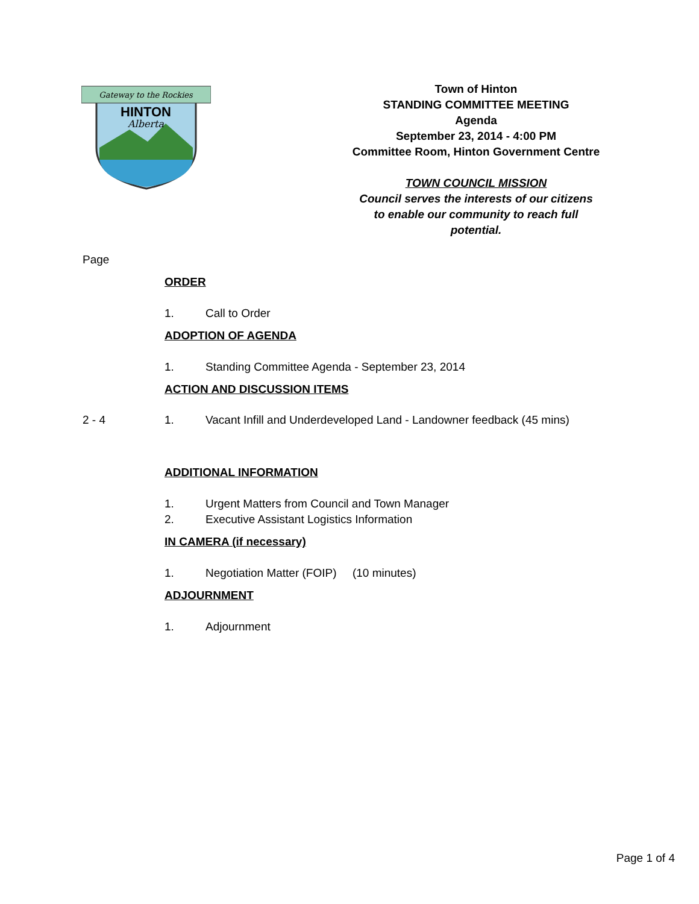Gateway to the Rockies
HINTON
Alberta
Town of Hinton
STANDING COMMITTEE MEETING
Agenda
September 23, 2014 - 4:00 PM
Committee Room, Hinton Government Centre
TOWN COUNCIL MISSION
Council serves the interests of our citizens
to enable our community to reach full
potential.
Page
ORDER
1. Call to Order
ADOPTION OF AGENDA
1. Standing Committee Agenda - September 23, 2014
ACTION AND DISCUSSION ITEMS
2 - 4 1. Vacant Infill and Underdeveloped Land - Landowner feedback (45 mins)
ADDITIONAL INFORMATION
1. Urgent Matters from Council and Town Manager
2. Executive Assistant Logistics Information
IN CAMERA (if necessary)
1. Negotiation Matter (FOIP) (10 minutes)
ADJOURNMENT
1. Adjournment
Page 1 of 4